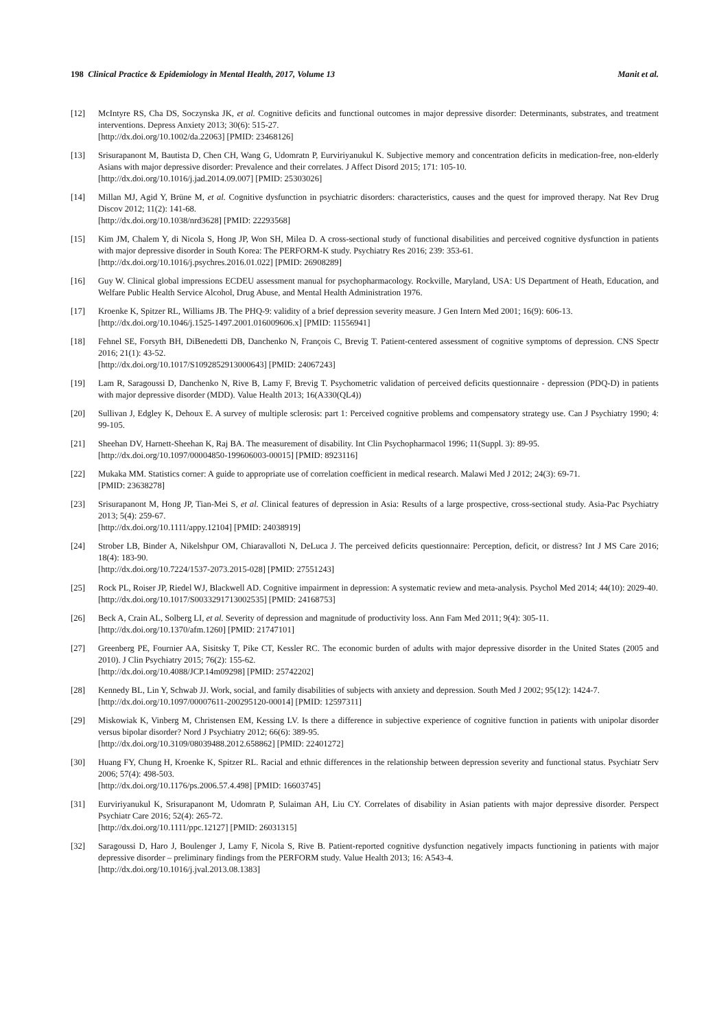198 Clinical Practice & Epidemiology in Mental Health, 2017, Volume 13 Manit et al.
[12] McIntyre RS, Cha DS, Soczynska JK, et al. Cognitive deficits and functional outcomes in major depressive disorder: Determinants, substrates, and treatment interventions. Depress Anxiety 2013; 30(6): 515-27.
[http://dx.doi.org/10.1002/da.22063] [PMID: 23468126]
[13] Srisurapanont M, Bautista D, Chen CH, Wang G, Udomratn P, Eurviriyanukul K. Subjective memory and concentration deficits in medication-free, non-elderly Asians with major depressive disorder: Prevalence and their correlates. J Affect Disord 2015; 171: 105-10.
[http://dx.doi.org/10.1016/j.jad.2014.09.007] [PMID: 25303026]
[14] Millan MJ, Agid Y, Brüne M, et al. Cognitive dysfunction in psychiatric disorders: characteristics, causes and the quest for improved therapy. Nat Rev Drug Discov 2012; 11(2): 141-68.
[http://dx.doi.org/10.1038/nrd3628] [PMID: 22293568]
[15] Kim JM, Chalem Y, di Nicola S, Hong JP, Won SH, Milea D. A cross-sectional study of functional disabilities and perceived cognitive dysfunction in patients with major depressive disorder in South Korea: The PERFORM-K study. Psychiatry Res 2016; 239: 353-61.
[http://dx.doi.org/10.1016/j.psychres.2016.01.022] [PMID: 26908289]
[16] Guy W. Clinical global impressions ECDEU assessment manual for psychopharmacology. Rockville, Maryland, USA: US Department of Heath, Education, and Welfare Public Health Service Alcohol, Drug Abuse, and Mental Health Administration 1976.
[17] Kroenke K, Spitzer RL, Williams JB. The PHQ-9: validity of a brief depression severity measure. J Gen Intern Med 2001; 16(9): 606-13.
[http://dx.doi.org/10.1046/j.1525-1497.2001.016009606.x] [PMID: 11556941]
[18] Fehnel SE, Forsyth BH, DiBenedetti DB, Danchenko N, François C, Brevig T. Patient-centered assessment of cognitive symptoms of depression. CNS Spectr 2016; 21(1): 43-52.
[http://dx.doi.org/10.1017/S1092852913000643] [PMID: 24067243]
[19] Lam R, Saragoussi D, Danchenko N, Rive B, Lamy F, Brevig T. Psychometric validation of perceived deficits questionnaire - depression (PDQ-D) in patients with major depressive disorder (MDD). Value Health 2013; 16(A330(QL4))
[20] Sullivan J, Edgley K, Dehoux E. A survey of multiple sclerosis: part 1: Perceived cognitive problems and compensatory strategy use. Can J Psychiatry 1990; 4: 99-105.
[21] Sheehan DV, Harnett-Sheehan K, Raj BA. The measurement of disability. Int Clin Psychopharmacol 1996; 11(Suppl. 3): 89-95.
[http://dx.doi.org/10.1097/00004850-199606003-00015] [PMID: 8923116]
[22] Mukaka MM. Statistics corner: A guide to appropriate use of correlation coefficient in medical research. Malawi Med J 2012; 24(3): 69-71.
[PMID: 23638278]
[23] Srisurapanont M, Hong JP, Tian-Mei S, et al. Clinical features of depression in Asia: Results of a large prospective, cross-sectional study. Asia-Pac Psychiatry 2013; 5(4): 259-67.
[http://dx.doi.org/10.1111/appy.12104] [PMID: 24038919]
[24] Strober LB, Binder A, Nikelshpur OM, Chiaravalloti N, DeLuca J. The perceived deficits questionnaire: Perception, deficit, or distress? Int J MS Care 2016; 18(4): 183-90.
[http://dx.doi.org/10.7224/1537-2073.2015-028] [PMID: 27551243]
[25] Rock PL, Roiser JP, Riedel WJ, Blackwell AD. Cognitive impairment in depression: A systematic review and meta-analysis. Psychol Med 2014; 44(10): 2029-40.
[http://dx.doi.org/10.1017/S0033291713002535] [PMID: 24168753]
[26] Beck A, Crain AL, Solberg LI, et al. Severity of depression and magnitude of productivity loss. Ann Fam Med 2011; 9(4): 305-11.
[http://dx.doi.org/10.1370/afm.1260] [PMID: 21747101]
[27] Greenberg PE, Fournier AA, Sisitsky T, Pike CT, Kessler RC. The economic burden of adults with major depressive disorder in the United States (2005 and 2010). J Clin Psychiatry 2015; 76(2): 155-62.
[http://dx.doi.org/10.4088/JCP.14m09298] [PMID: 25742202]
[28] Kennedy BL, Lin Y, Schwab JJ. Work, social, and family disabilities of subjects with anxiety and depression. South Med J 2002; 95(12): 1424-7.
[http://dx.doi.org/10.1097/00007611-200295120-00014] [PMID: 12597311]
[29] Miskowiak K, Vinberg M, Christensen EM, Kessing LV. Is there a difference in subjective experience of cognitive function in patients with unipolar disorder versus bipolar disorder? Nord J Psychiatry 2012; 66(6): 389-95.
[http://dx.doi.org/10.3109/08039488.2012.658862] [PMID: 22401272]
[30] Huang FY, Chung H, Kroenke K, Spitzer RL. Racial and ethnic differences in the relationship between depression severity and functional status. Psychiatr Serv 2006; 57(4): 498-503.
[http://dx.doi.org/10.1176/ps.2006.57.4.498] [PMID: 16603745]
[31] Eurviriyanukul K, Srisurapanont M, Udomratn P, Sulaiman AH, Liu CY. Correlates of disability in Asian patients with major depressive disorder. Perspect Psychiatr Care 2016; 52(4): 265-72.
[http://dx.doi.org/10.1111/ppc.12127] [PMID: 26031315]
[32] Saragoussi D, Haro J, Boulenger J, Lamy F, Nicola S, Rive B. Patient-reported cognitive dysfunction negatively impacts functioning in patients with major depressive disorder – preliminary findings from the PERFORM study. Value Health 2013; 16: A543-4.
[http://dx.doi.org/10.1016/j.jval.2013.08.1383]